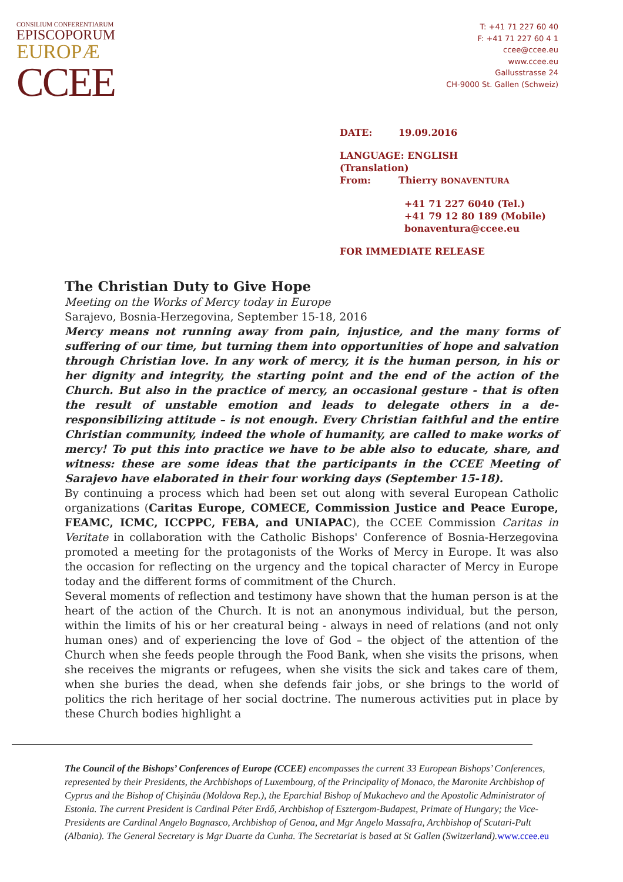CONSILIUM CONFERENTIARUM
EPISCOPORUM
EUROPÆ
CCEE
T: +41 71 227 60 40
F: +41 71 227 60 4 1
ccee@ccee.eu
www.ccee.eu
Gallusstrasse 24
CH-9000 St. Gallen (Schweiz)
DATE: 19.09.2016
LANGUAGE: ENGLISH
(Translation)
From: Thierry BONAVENTURA
+41 71 227 6040 (Tel.)
+41 79 12 80 189 (Mobile)
bonaventura@ccee.eu
FOR IMMEDIATE RELEASE
The Christian Duty to Give Hope
Meeting on the Works of Mercy today in Europe
Sarajevo, Bosnia-Herzegovina, September 15-18, 2016
Mercy means not running away from pain, injustice, and the many forms of suffering of our time, but turning them into opportunities of hope and salvation through Christian love. In any work of mercy, it is the human person, in his or her dignity and integrity, the starting point and the end of the action of the Church. But also in the practice of mercy, an occasional gesture - that is often the result of unstable emotion and leads to delegate others in a de-responsibilizing attitude – is not enough. Every Christian faithful and the entire Christian community, indeed the whole of humanity, are called to make works of mercy! To put this into practice we have to be able also to educate, share, and witness: these are some ideas that the participants in the CCEE Meeting of Sarajevo have elaborated in their four working days (September 15-18).
By continuing a process which had been set out along with several European Catholic organizations (Caritas Europe, COMECE, Commission Justice and Peace Europe, FEAMC, ICMC, ICCPPC, FEBA, and UNIAPAC), the CCEE Commission Caritas in Veritate in collaboration with the Catholic Bishops' Conference of Bosnia-Herzegovina promoted a meeting for the protagonists of the Works of Mercy in Europe. It was also the occasion for reflecting on the urgency and the topical character of Mercy in Europe today and the different forms of commitment of the Church.
Several moments of reflection and testimony have shown that the human person is at the heart of the action of the Church. It is not an anonymous individual, but the person, within the limits of his or her creatural being - always in need of relations (and not only human ones) and of experiencing the love of God – the object of the attention of the Church when she feeds people through the Food Bank, when she visits the prisons, when she receives the migrants or refugees, when she visits the sick and takes care of them, when she buries the dead, when she defends fair jobs, or she brings to the world of politics the rich heritage of her social doctrine. The numerous activities put in place by these Church bodies highlight a
The Council of the Bishops’ Conferences of Europe (CCEE) encompasses the current 33 European Bishops’ Conferences, represented by their Presidents, the Archbishops of Luxembourg, of the Principality of Monaco, the Maronite Archbishop of Cyprus and the Bishop of Chişinău (Moldova Rep.), the Eparchial Bishop of Mukachevo and the Apostolic Administrator of Estonia. The current President is Cardinal Péter Erdő, Archbishop of Esztergom-Budapest, Primate of Hungary; the Vice-Presidents are Cardinal Angelo Bagnasco, Archbishop of Genoa, and Mgr Angelo Massafra, Archbishop of Scutari-Pult (Albania). The General Secretary is Mgr Duarte da Cunha. The Secretariat is based at St Gallen (Switzerland).www.ccee.eu